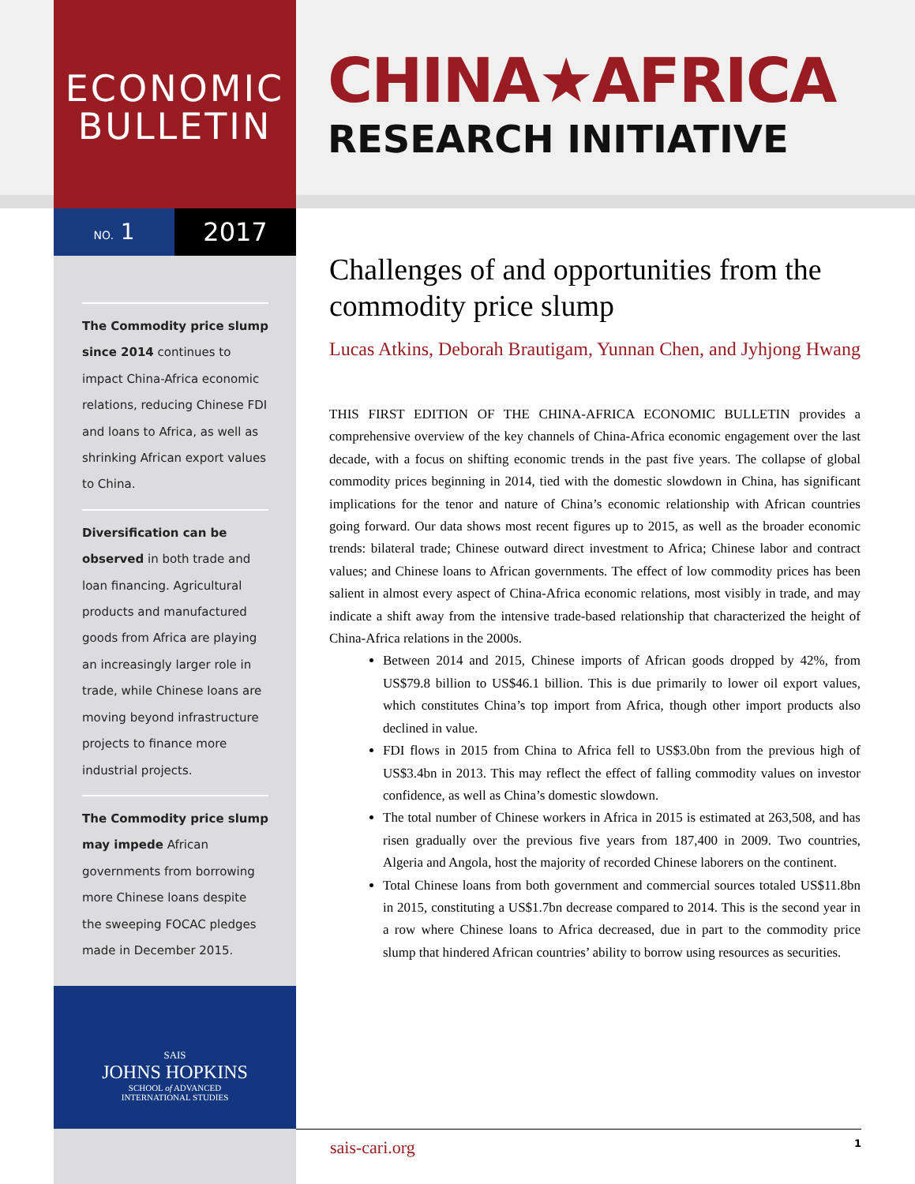ECONOMIC
BULLETIN
NO. 1 2017
CHINA★AFRICA
RESEARCH INITIATIVE
The Commodity price slump since 2014 continues to impact China-Africa economic relations, reducing Chinese FDI and loans to Africa, as well as shrinking African export values to China.
Diversification can be observed in both trade and loan financing. Agricultural products and manufactured goods from Africa are playing an increasingly larger role in trade, while Chinese loans are moving beyond infrastructure projects to finance more industrial projects.
The Commodity price slump may impede African governments from borrowing more Chinese loans despite the sweeping FOCAC pledges made in December 2015.
SAIS
JOHNS HOPKINS
SCHOOL of ADVANCED
INTERNATIONAL STUDIES
Challenges of and opportunities from the commodity price slump
Lucas Atkins, Deborah Brautigam, Yunnan Chen, and Jyhjong Hwang
THIS FIRST EDITION OF THE CHINA-AFRICA ECONOMIC BULLETIN provides a comprehensive overview of the key channels of China-Africa economic engagement over the last decade, with a focus on shifting economic trends in the past five years. The collapse of global commodity prices beginning in 2014, tied with the domestic slowdown in China, has significant implications for the tenor and nature of China’s economic relationship with African countries going forward. Our data shows most recent figures up to 2015, as well as the broader economic trends: bilateral trade; Chinese outward direct investment to Africa; Chinese labor and contract values; and Chinese loans to African governments. The effect of low commodity prices has been salient in almost every aspect of China-Africa economic relations, most visibly in trade, and may indicate a shift away from the intensive trade-based relationship that characterized the height of China-Africa relations in the 2000s.
Between 2014 and 2015, Chinese imports of African goods dropped by 42%, from US$79.8 billion to US$46.1 billion. This is due primarily to lower oil export values, which constitutes China’s top import from Africa, though other import products also declined in value.
FDI flows in 2015 from China to Africa fell to US$3.0bn from the previous high of US$3.4bn in 2013. This may reflect the effect of falling commodity values on investor confidence, as well as China’s domestic slowdown.
The total number of Chinese workers in Africa in 2015 is estimated at 263,508, and has risen gradually over the previous five years from 187,400 in 2009. Two countries, Algeria and Angola, host the majority of recorded Chinese laborers on the continent.
Total Chinese loans from both government and commercial sources totaled US$11.8bn in 2015, constituting a US$1.7bn decrease compared to 2014. This is the second year in a row where Chinese loans to Africa decreased, due in part to the commodity price slump that hindered African countries’ ability to borrow using resources as securities.
sais-cari.org 1